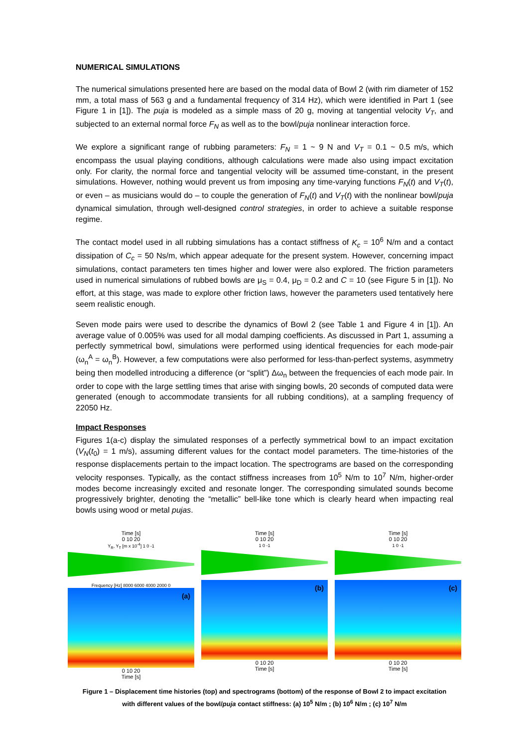NUMERICAL SIMULATIONS
The numerical simulations presented here are based on the modal data of Bowl 2 (with rim diameter of 152 mm, a total mass of 563 g and a fundamental frequency of 314 Hz), which were identified in Part 1 (see Figure 1 in [1]). The puja is modeled as a simple mass of 20 g, moving at tangential velocity V<sub>T</sub>, and subjected to an external normal force F<sub>N</sub> as well as to the bowl/puja nonlinear interaction force.
We explore a significant range of rubbing parameters: F<sub>N</sub> = 1 ~ 9 N and V<sub>T</sub> = 0.1 ~ 0.5 m/s, which encompass the usual playing conditions, although calculations were made also using impact excitation only. For clarity, the normal force and tangential velocity will be assumed time-constant, in the present simulations. However, nothing would prevent us from imposing any time-varying functions F<sub>N</sub>(t) and V<sub>T</sub>(t), or even – as musicians would do – to couple the generation of F<sub>N</sub>(t) and V<sub>T</sub>(t) with the nonlinear bowl/puja dynamical simulation, through well-designed control strategies, in order to achieve a suitable response regime.
The contact model used in all rubbing simulations has a contact stiffness of K<sub>c</sub> = 10<sup>6</sup> N/m and a contact dissipation of C<sub>c</sub> = 50 Ns/m, which appear adequate for the present system. However, concerning impact simulations, contact parameters ten times higher and lower were also explored. The friction parameters used in numerical simulations of rubbed bowls are μ<sub>S</sub> = 0.4, μ<sub>D</sub> = 0.2 and C = 10 (see Figure 5 in [1]). No effort, at this stage, was made to explore other friction laws, however the parameters used tentatively here seem realistic enough.
Seven mode pairs were used to describe the dynamics of Bowl 2 (see Table 1 and Figure 4 in [1]). An average value of 0.005% was used for all modal damping coefficients. As discussed in Part 1, assuming a perfectly symmetrical bowl, simulations were performed using identical frequencies for each mode-pair (ω<sub>n</sub><sup>A</sup> = ω<sub>n</sub><sup>B</sup>). However, a few computations were also performed for less-than-perfect systems, asymmetry being then modelled introducing a difference (or “split”) Δω<sub>n</sub> between the frequencies of each mode pair. In order to cope with the large settling times that arise with singing bowls, 20 seconds of computed data were generated (enough to accommodate transients for all rubbing conditions), at a sampling frequency of 22050 Hz.
Impact Responses
Figures 1(a-c) display the simulated responses of a perfectly symmetrical bowl to an impact excitation (V<sub>N</sub>(t<sub>0</sub>) = 1 m/s), assuming different values for the contact model parameters. The time-histories of the response displacements pertain to the impact location. The spectrograms are based on the corresponding velocity responses. Typically, as the contact stiffness increases from 10<sup>5</sup> N/m to 10<sup>7</sup> N/m, higher-order modes become increasingly excited and resonate longer. The corresponding simulated sounds become progressively brighter, denoting the “metallic” bell-like tone which is clearly heard when impacting real bowls using wood or metal pujas.
Time [s]
0 10 20
Y<sub>R</sub>, Y<sub>T</sub> [m x 10<sup>-4</sup>] 1 0 -1
Frequency [Hz] 8000 6000 4000 2000 0
(a)
0 10 20
Time [s]
Time [s]
0 10 20
1 0 -1
(b)
0 10 20
Time [s]
Time [s]
0 10 20
1 0 -1
(c)
0 10 20
Time [s]
Figure 1 – Displacement time histories (top) and spectrograms (bottom) of the response of Bowl 2 to impact excitation with different values of the bowl/puja contact stiffness: (a) 10<sup>5</sup> N/m ; (b) 10<sup>6</sup> N/m ; (c) 10<sup>7</sup> N/m